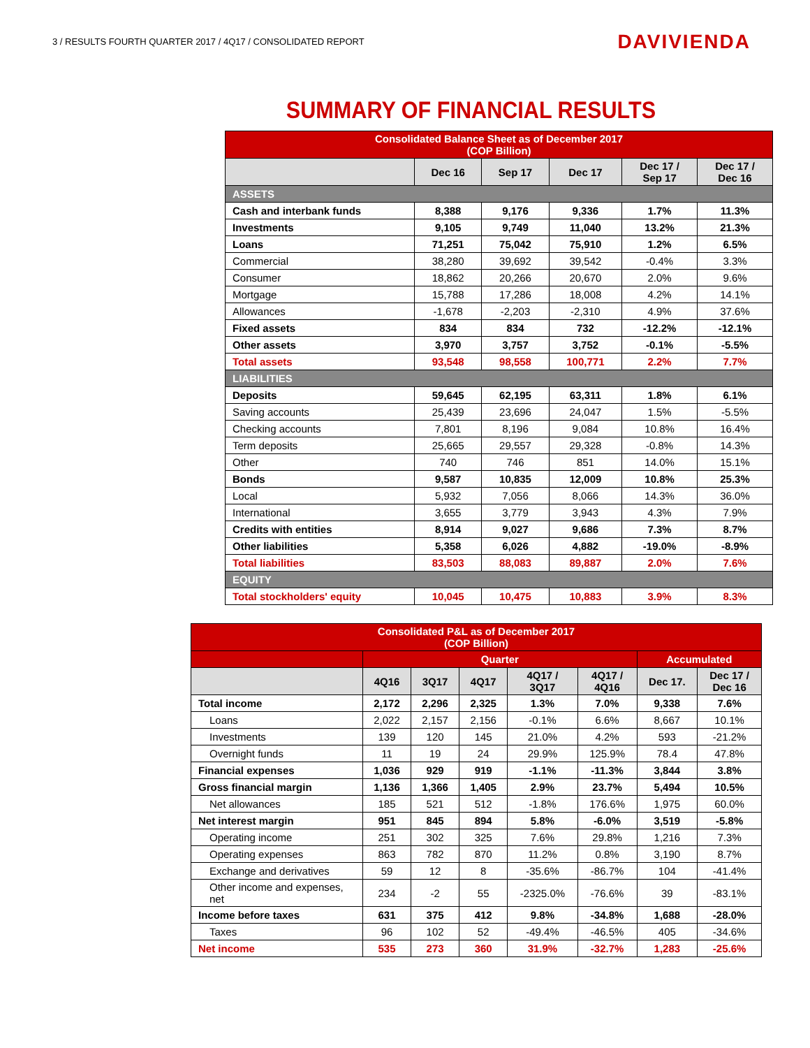3 / RESULTS FOURTH QUARTER 2017 / 4Q17 / CONSOLIDATED REPORT
DAVIVIENDA
SUMMARY OF FINANCIAL RESULTS
| Consolidated Balance Sheet as of December 2017 (COP Billion) | | | | | |
| --- | --- | --- | --- | --- | --- |
| | Dec 16 | Sep 17 | Dec 17 | Dec 17 / Sep 17 | Dec 17 / Dec 16 |
| ASSETS | | | | | |
| Cash and interbank funds | 8,388 | 9,176 | 9,336 | 1.7% | 11.3% |
| Investments | 9,105 | 9,749 | 11,040 | 13.2% | 21.3% |
| Loans | 71,251 | 75,042 | 75,910 | 1.2% | 6.5% |
| Commercial | 38,280 | 39,692 | 39,542 | -0.4% | 3.3% |
| Consumer | 18,862 | 20,266 | 20,670 | 2.0% | 9.6% |
| Mortgage | 15,788 | 17,286 | 18,008 | 4.2% | 14.1% |
| Allowances | -1,678 | -2,203 | -2,310 | 4.9% | 37.6% |
| Fixed assets | 834 | 834 | 732 | -12.2% | -12.1% |
| Other assets | 3,970 | 3,757 | 3,752 | -0.1% | -5.5% |
| Total assets | 93,548 | 98,558 | 100,771 | 2.2% | 7.7% |
| LIABILITIES | | | | | |
| Deposits | 59,645 | 62,195 | 63,311 | 1.8% | 6.1% |
| Saving accounts | 25,439 | 23,696 | 24,047 | 1.5% | -5.5% |
| Checking accounts | 7,801 | 8,196 | 9,084 | 10.8% | 16.4% |
| Term deposits | 25,665 | 29,557 | 29,328 | -0.8% | 14.3% |
| Other | 740 | 746 | 851 | 14.0% | 15.1% |
| Bonds | 9,587 | 10,835 | 12,009 | 10.8% | 25.3% |
| Local | 5,932 | 7,056 | 8,066 | 14.3% | 36.0% |
| International | 3,655 | 3,779 | 3,943 | 4.3% | 7.9% |
| Credits with entities | 8,914 | 9,027 | 9,686 | 7.3% | 8.7% |
| Other liabilities | 5,358 | 6,026 | 4,882 | -19.0% | -8.9% |
| Total liabilities | 83,503 | 88,083 | 89,887 | 2.0% | 7.6% |
| EQUITY | | | | | |
| Total stockholders' equity | 10,045 | 10,475 | 10,883 | 3.9% | 8.3% |
| Consolidated P&L as of December 2017 (COP Billion) | | | | | | | |
| --- | --- | --- | --- | --- | --- | --- | --- |
| | Quarter | | | | | Accumulated | |
| | 4Q16 | 3Q17 | 4Q17 | 4Q17 / 3Q17 | 4Q17 / 4Q16 | Dec 17. | Dec 17 / Dec 16 |
| Total income | 2,172 | 2,296 | 2,325 | 1.3% | 7.0% | 9,338 | 7.6% |
| Loans | 2,022 | 2,157 | 2,156 | -0.1% | 6.6% | 8,667 | 10.1% |
| Investments | 139 | 120 | 145 | 21.0% | 4.2% | 593 | -21.2% |
| Overnight funds | 11 | 19 | 24 | 29.9% | 125.9% | 78.4 | 47.8% |
| Financial expenses | 1,036 | 929 | 919 | -1.1% | -11.3% | 3,844 | 3.8% |
| Gross financial margin | 1,136 | 1,366 | 1,405 | 2.9% | 23.7% | 5,494 | 10.5% |
| Net allowances | 185 | 521 | 512 | -1.8% | 176.6% | 1,975 | 60.0% |
| Net interest margin | 951 | 845 | 894 | 5.8% | -6.0% | 3,519 | -5.8% |
| Operating income | 251 | 302 | 325 | 7.6% | 29.8% | 1,216 | 7.3% |
| Operating expenses | 863 | 782 | 870 | 11.2% | 0.8% | 3,190 | 8.7% |
| Exchange and derivatives | 59 | 12 | 8 | -35.6% | -86.7% | 104 | -41.4% |
| Other income and expenses, net | 234 | -2 | 55 | -2325.0% | -76.6% | 39 | -83.1% |
| Income before taxes | 631 | 375 | 412 | 9.8% | -34.8% | 1,688 | -28.0% |
| Taxes | 96 | 102 | 52 | -49.4% | -46.5% | 405 | -34.6% |
| Net income | 535 | 273 | 360 | 31.9% | -32.7% | 1,283 | -25.6% |